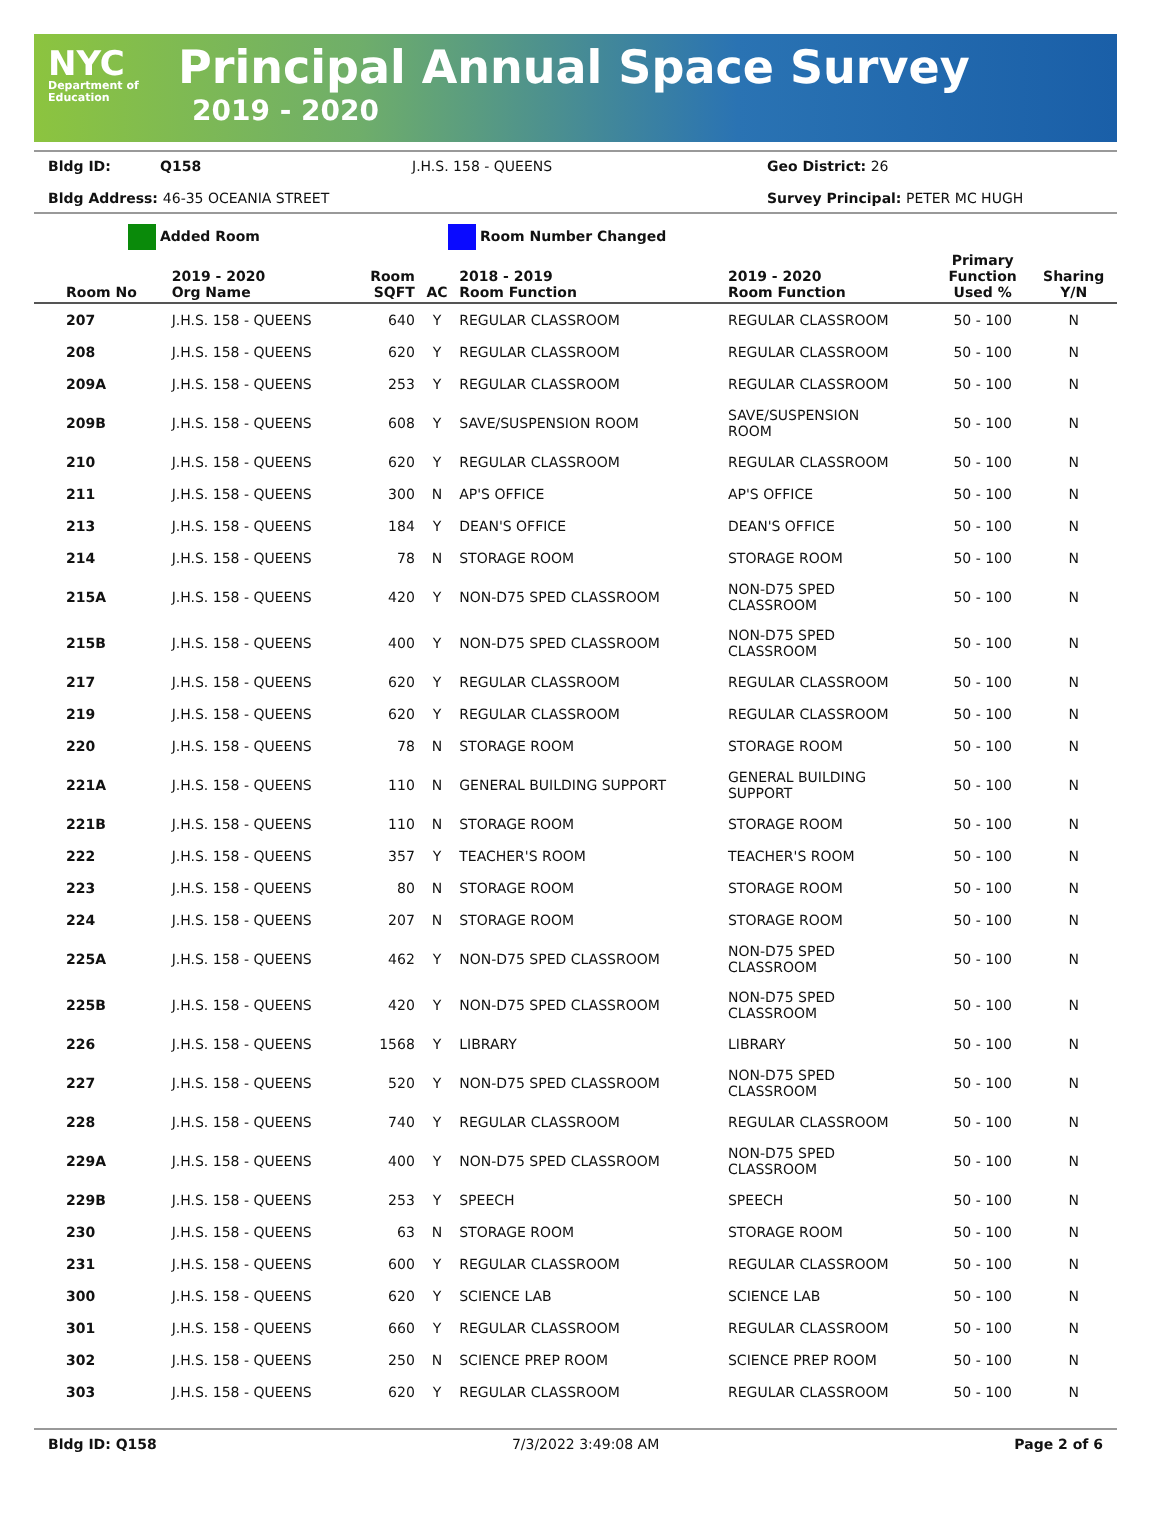NYC
Department of Education
Principal Annual Space Survey
2019 - 2020
Bldg ID: Q158 J.H.S. 158 - QUEENS Geo District: 26 Bldg Address: 46-35 OCEANIA STREET Survey Principal: PETER MC HUGH
Added Room Room Number Changed
| Room No | 2019 - 2020 Org Name | Room SQFT | AC | 2018 - 2019 Room Function | 2019 - 2020 Room Function | Primary Function Used % | Sharing Y/N |
| --- | --- | --- | --- | --- | --- | --- | --- |
| 207 | J.H.S. 158 - QUEENS | 640 | Y | REGULAR CLASSROOM | REGULAR CLASSROOM | 50 - 100 | N |
| 208 | J.H.S. 158 - QUEENS | 620 | Y | REGULAR CLASSROOM | REGULAR CLASSROOM | 50 - 100 | N |
| 209A | J.H.S. 158 - QUEENS | 253 | Y | REGULAR CLASSROOM | REGULAR CLASSROOM | 50 - 100 | N |
| 209B | J.H.S. 158 - QUEENS | 608 | Y | SAVE/SUSPENSION ROOM | SAVE/SUSPENSION ROOM | 50 - 100 | N |
| 210 | J.H.S. 158 - QUEENS | 620 | Y | REGULAR CLASSROOM | REGULAR CLASSROOM | 50 - 100 | N |
| 211 | J.H.S. 158 - QUEENS | 300 | N | AP'S OFFICE | AP'S OFFICE | 50 - 100 | N |
| 213 | J.H.S. 158 - QUEENS | 184 | Y | DEAN'S OFFICE | DEAN'S OFFICE | 50 - 100 | N |
| 214 | J.H.S. 158 - QUEENS | 78 | N | STORAGE ROOM | STORAGE ROOM | 50 - 100 | N |
| 215A | J.H.S. 158 - QUEENS | 420 | Y | NON-D75 SPED CLASSROOM | NON-D75 SPED CLASSROOM | 50 - 100 | N |
| 215B | J.H.S. 158 - QUEENS | 400 | Y | NON-D75 SPED CLASSROOM | NON-D75 SPED CLASSROOM | 50 - 100 | N |
| 217 | J.H.S. 158 - QUEENS | 620 | Y | REGULAR CLASSROOM | REGULAR CLASSROOM | 50 - 100 | N |
| 219 | J.H.S. 158 - QUEENS | 620 | Y | REGULAR CLASSROOM | REGULAR CLASSROOM | 50 - 100 | N |
| 220 | J.H.S. 158 - QUEENS | 78 | N | STORAGE ROOM | STORAGE ROOM | 50 - 100 | N |
| 221A | J.H.S. 158 - QUEENS | 110 | N | GENERAL BUILDING SUPPORT | GENERAL BUILDING SUPPORT | 50 - 100 | N |
| 221B | J.H.S. 158 - QUEENS | 110 | N | STORAGE ROOM | STORAGE ROOM | 50 - 100 | N |
| 222 | J.H.S. 158 - QUEENS | 357 | Y | TEACHER'S ROOM | TEACHER'S ROOM | 50 - 100 | N |
| 223 | J.H.S. 158 - QUEENS | 80 | N | STORAGE ROOM | STORAGE ROOM | 50 - 100 | N |
| 224 | J.H.S. 158 - QUEENS | 207 | N | STORAGE ROOM | STORAGE ROOM | 50 - 100 | N |
| 225A | J.H.S. 158 - QUEENS | 462 | Y | NON-D75 SPED CLASSROOM | NON-D75 SPED CLASSROOM | 50 - 100 | N |
| 225B | J.H.S. 158 - QUEENS | 420 | Y | NON-D75 SPED CLASSROOM | NON-D75 SPED CLASSROOM | 50 - 100 | N |
| 226 | J.H.S. 158 - QUEENS | 1568 | Y | LIBRARY | LIBRARY | 50 - 100 | N |
| 227 | J.H.S. 158 - QUEENS | 520 | Y | NON-D75 SPED CLASSROOM | NON-D75 SPED CLASSROOM | 50 - 100 | N |
| 228 | J.H.S. 158 - QUEENS | 740 | Y | REGULAR CLASSROOM | REGULAR CLASSROOM | 50 - 100 | N |
| 229A | J.H.S. 158 - QUEENS | 400 | Y | NON-D75 SPED CLASSROOM | NON-D75 SPED CLASSROOM | 50 - 100 | N |
| 229B | J.H.S. 158 - QUEENS | 253 | Y | SPEECH | SPEECH | 50 - 100 | N |
| 230 | J.H.S. 158 - QUEENS | 63 | N | STORAGE ROOM | STORAGE ROOM | 50 - 100 | N |
| 231 | J.H.S. 158 - QUEENS | 600 | Y | REGULAR CLASSROOM | REGULAR CLASSROOM | 50 - 100 | N |
| 300 | J.H.S. 158 - QUEENS | 620 | Y | SCIENCE LAB | SCIENCE LAB | 50 - 100 | N |
| 301 | J.H.S. 158 - QUEENS | 660 | Y | REGULAR CLASSROOM | REGULAR CLASSROOM | 50 - 100 | N |
| 302 | J.H.S. 158 - QUEENS | 250 | N | SCIENCE PREP ROOM | SCIENCE PREP ROOM | 50 - 100 | N |
| 303 | J.H.S. 158 - QUEENS | 620 | Y | REGULAR CLASSROOM | REGULAR CLASSROOM | 50 - 100 | N |
Bldg ID: Q158 7/3/2022 3:49:08 AM Page 2 of 6